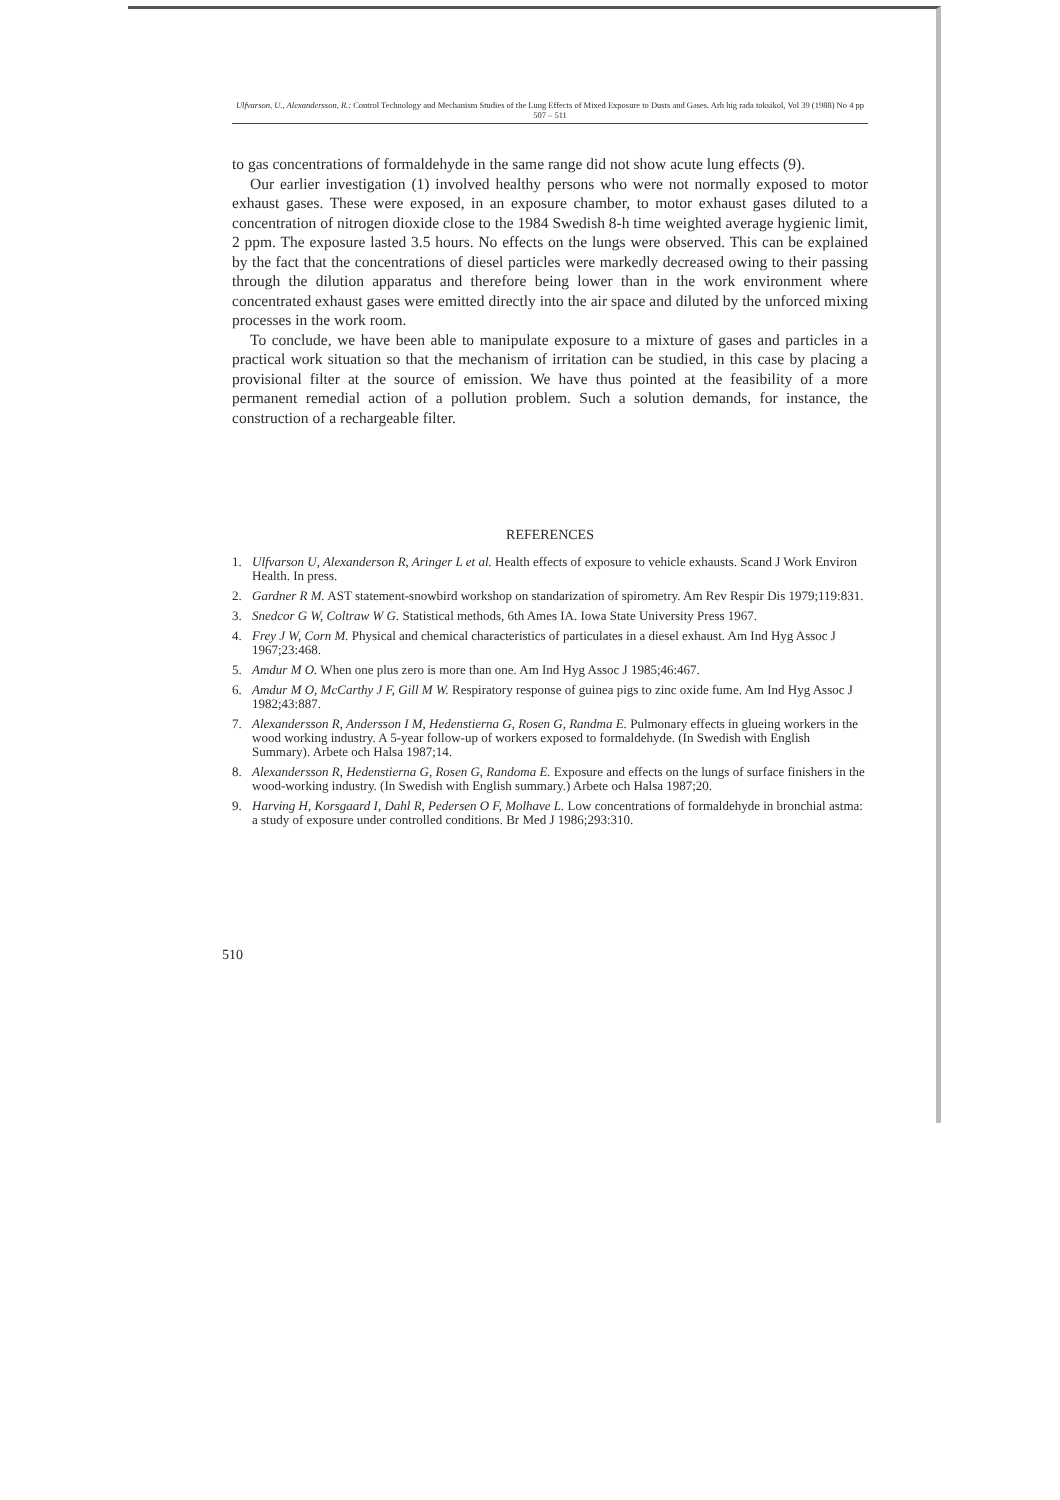Ulfvarson, U., Alexandersson, R.: Control Technology and Mechanism Studies of the Lung Effects of Mixed Exposure to Dusts and Gases. Arh hig rada toksikol, Vol 39 (1988) No 4 pp 507 – 511
to gas concentrations of formaldehyde in the same range did not show acute lung effects (9).
Our earlier investigation (1) involved healthy persons who were not normally exposed to motor exhaust gases. These were exposed, in an exposure chamber, to motor exhaust gases diluted to a concentration of nitrogen dioxide close to the 1984 Swedish 8-h time weighted average hygienic limit, 2 ppm. The exposure lasted 3.5 hours. No effects on the lungs were observed. This can be explained by the fact that the concentrations of diesel particles were markedly decreased owing to their passing through the dilution apparatus and therefore being lower than in the work environment where concentrated exhaust gases were emitted directly into the air space and diluted by the unforced mixing processes in the work room.
To conclude, we have been able to manipulate exposure to a mixture of gases and particles in a practical work situation so that the mechanism of irritation can be studied, in this case by placing a provisional filter at the source of emission. We have thus pointed at the feasibility of a more permanent remedial action of a pollution problem. Such a solution demands, for instance, the construction of a rechargeable filter.
REFERENCES
1. Ulfvarson U, Alexanderson R, Aringer L et al. Health effects of exposure to vehicle exhausts. Scand J Work Environ Health. In press.
2. Gardner R M. AST statement-snowbird workshop on standarization of spirometry. Am Rev Respir Dis 1979;119:831.
3. Snedcor G W, Coltraw W G. Statistical methods, 6th Ames IA. Iowa State University Press 1967.
4. Frey J W, Corn M. Physical and chemical characteristics of particulates in a diesel exhaust. Am Ind Hyg Assoc J 1967;23:468.
5. Amdur M O. When one plus zero is more than one. Am Ind Hyg Assoc J 1985;46:467.
6. Amdur M O, McCarthy J F, Gill M W. Respiratory response of guinea pigs to zinc oxide fume. Am Ind Hyg Assoc J 1982;43:887.
7. Alexandersson R, Andersson I M, Hedenstierna G, Rosen G, Randma E. Pulmonary effects in glueing workers in the wood working industry. A 5-year follow-up of workers exposed to formaldehyde. (In Swedish with English Summary). Arbete och Halsa 1987;14.
8. Alexandersson R, Hedenstierna G, Rosen G, Randoma E. Exposure and effects on the lungs of surface finishers in the wood-working industry. (In Swedish with English summary.) Arbete och Halsa 1987;20.
9. Harving H, Korsgaard I, Dahl R, Pedersen O F, Molhave L. Low concentrations of formaldehyde in bronchial astma: a study of exposure under controlled conditions. Br Med J 1986;293:310.
510